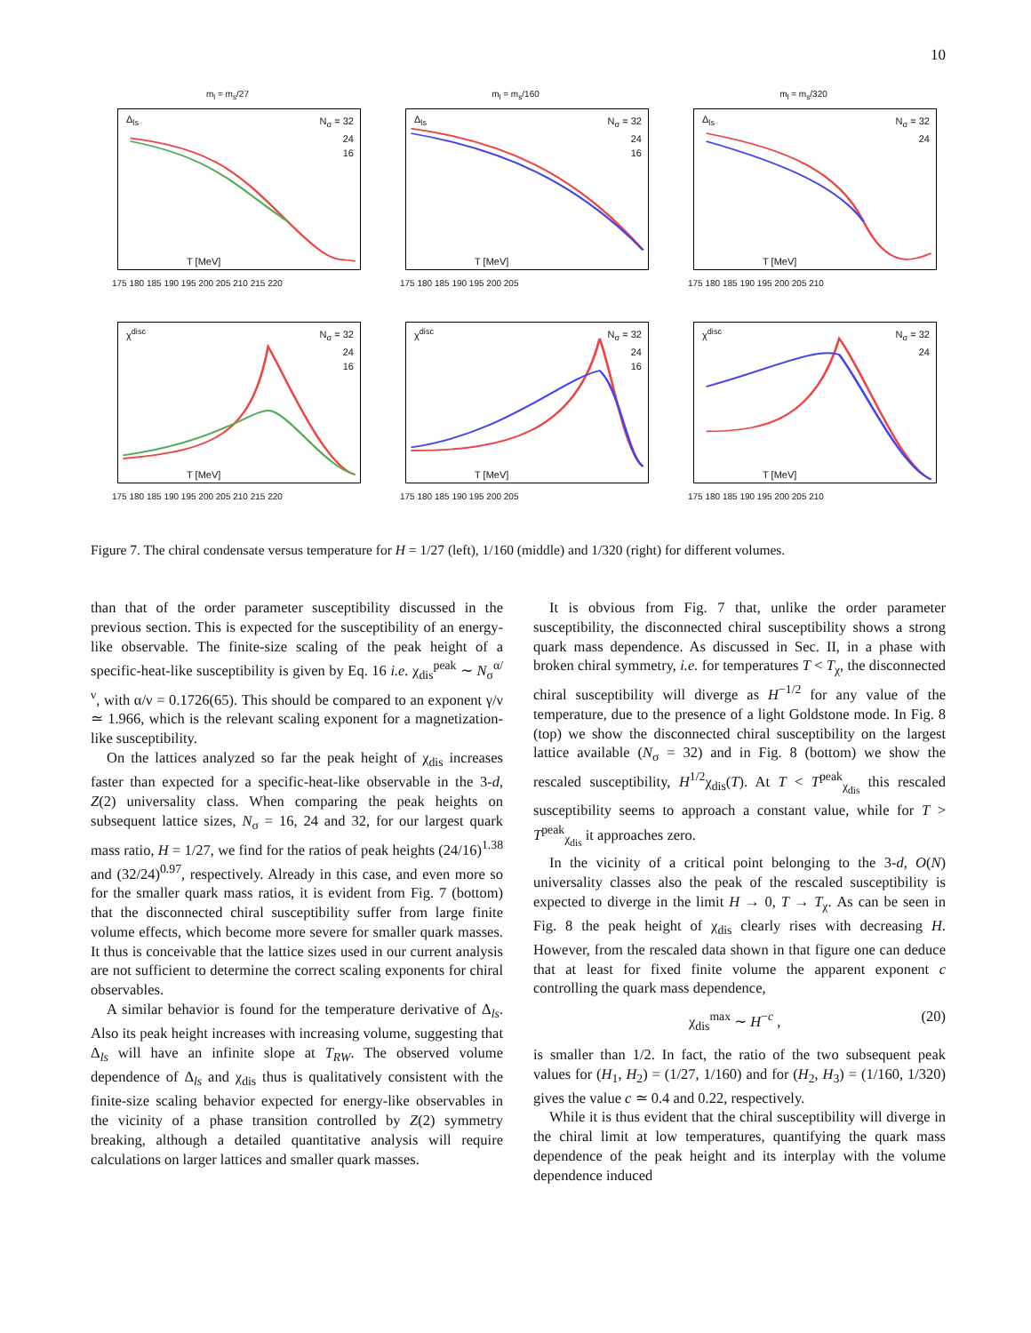10
m<sub>l</sub> = m<sub>s</sub>/27
Δ<sub>ls</sub>
N<sub>σ</sub> = 32
24
16
T [MeV]
175 180 185 190 195 200 205 210 215 220
m<sub>l</sub> = m<sub>s</sub>/160
Δ<sub>ls</sub>
N<sub>σ</sub> = 32
24
16
T [MeV]
175 180 185 190 195 200 205
m<sub>l</sub> = m<sub>s</sub>/320
Δ<sub>ls</sub>
N<sub>σ</sub> = 32
24
T [MeV]
175 180 185 190 195 200 205 210
χ<sup>disc</sup>
N<sub>σ</sub> = 32
24
16
T [MeV]
175 180 185 190 195 200 205 210 215 220
χ<sup>disc</sup>
N<sub>σ</sub> = 32
24
16
T [MeV]
175 180 185 190 195 200 205
χ<sup>disc</sup>
N<sub>σ</sub> = 32
24
T [MeV]
175 180 185 190 195 200 205 210
Figure 7. The chiral condensate versus temperature for H = 1/27 (left), 1/160 (middle) and 1/320 (right) for different volumes.
than that of the order parameter susceptibility discussed in the previous section. This is expected for the susceptibility of an energy-like observable. The finite-size scaling of the peak height of a specific-heat-like susceptibility is given by Eq. 16 i.e. χ<sub>dis</sub><sup>peak</sup> ∼ N<sub>σ</sub><sup>α/ν</sup>, with α/ν = 0.1726(65). This should be compared to an exponent γ/ν ≃ 1.966, which is the relevant scaling exponent for a magnetization-like susceptibility.
On the lattices analyzed so far the peak height of χ<sub>dis</sub> increases faster than expected for a specific-heat-like observable in the 3-d, Z(2) universality class. When comparing the peak heights on subsequent lattice sizes, N<sub>σ</sub> = 16, 24 and 32, for our largest quark mass ratio, H = 1/27, we find for the ratios of peak heights (24/16)<sup>1.38</sup> and (32/24)<sup>0.97</sup>, respectively. Already in this case, and even more so for the smaller quark mass ratios, it is evident from Fig. 7 (bottom) that the disconnected chiral susceptibility suffer from large finite volume effects, which become more severe for smaller quark masses. It thus is conceivable that the lattice sizes used in our current analysis are not sufficient to determine the correct scaling exponents for chiral observables.
A similar behavior is found for the temperature derivative of Δ<sub>ls</sub>. Also its peak height increases with increasing volume, suggesting that Δ<sub>ls</sub> will have an infinite slope at T<sub>RW</sub>. The observed volume dependence of Δ<sub>ls</sub> and χ<sub>dis</sub> thus is qualitatively consistent with the finite-size scaling behavior expected for energy-like observables in the vicinity of a phase transition controlled by Z(2) symmetry breaking, although a detailed quantitative analysis will require calculations on larger lattices and smaller quark masses.
It is obvious from Fig. 7 that, unlike the order parameter susceptibility, the disconnected chiral susceptibility shows a strong quark mass dependence. As discussed in Sec. II, in a phase with broken chiral symmetry, i.e. for temperatures T < T<sub>χ</sub>, the disconnected chiral susceptibility will diverge as H<sup>−1/2</sup> for any value of the temperature, due to the presence of a light Goldstone mode. In Fig. 8 (top) we show the disconnected chiral susceptibility on the largest lattice available (N<sub>σ</sub> = 32) and in Fig. 8 (bottom) we show the rescaled susceptibility, H<sup>1/2</sup>χ<sub>dis</sub>(T). At T < T<sup>peak</sup><sub>χ<sub>dis</sub></sub> this rescaled susceptibility seems to approach a constant value, while for T > T<sup>peak</sup><sub>χ<sub>dis</sub></sub> it approaches zero.
In the vicinity of a critical point belonging to the 3-d, O(N) universality classes also the peak of the rescaled susceptibility is expected to diverge in the limit H → 0, T → T<sub>χ</sub>. As can be seen in Fig. 8 the peak height of χ<sub>dis</sub> clearly rises with decreasing H. However, from the rescaled data shown in that figure one can deduce that at least for fixed finite volume the apparent exponent c controlling the quark mass dependence,
χ<sub>dis</sub><sup>max</sup> ∼ H<sup>−c</sup> , (20)
is smaller than 1/2. In fact, the ratio of the two subsequent peak values for (H<sub>1</sub>, H<sub>2</sub>) = (1/27, 1/160) and for (H<sub>2</sub>, H<sub>3</sub>) = (1/160, 1/320) gives the value c ≃ 0.4 and 0.22, respectively.
While it is thus evident that the chiral susceptibility will diverge in the chiral limit at low temperatures, quantifying the quark mass dependence of the peak height and its interplay with the volume dependence induced